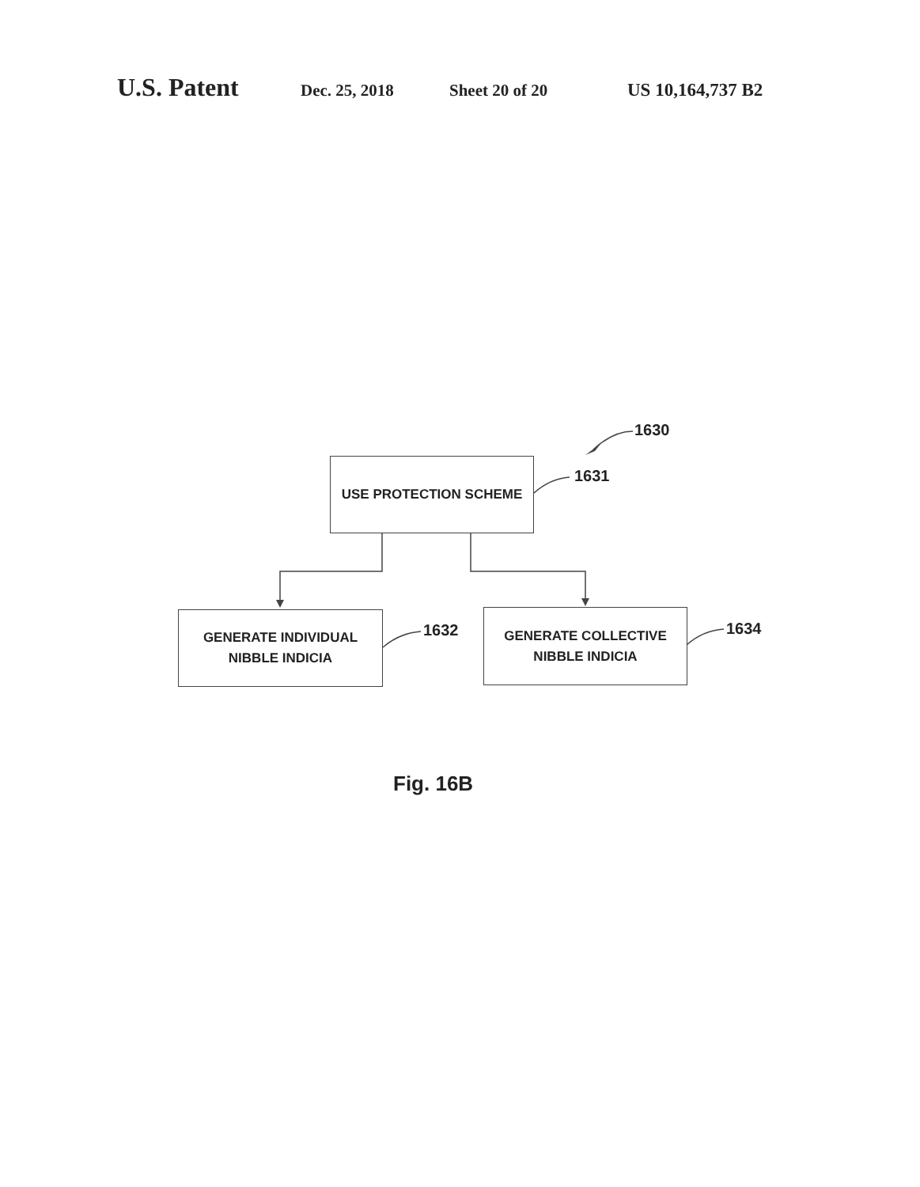U.S. Patent
Dec. 25, 2018 Sheet 20 of 20 US 10,164,737 B2
1630
USE PROTECTION SCHEME
1631
GENERATE INDIVIDUAL
NIBBLE INDICIA
1632
GENERATE COLLECTIVE
NIBBLE INDICIA
1634
Fig. 16B